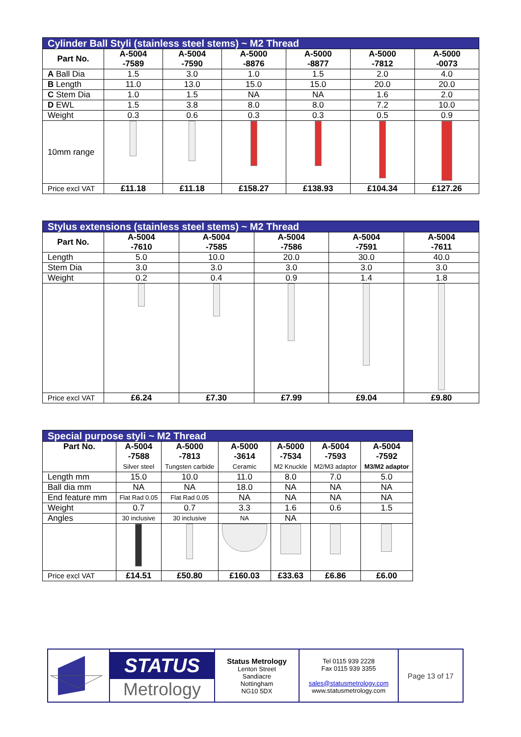| Cylinder Ball Styli (stainless steel stems) ~ M2 Thread | | | | | | |
| Part No. | A-5004 -7589 | A-5004 -7590 | A-5000 -8876 | A-5000 -8877 | A-5000 -7812 | A-5000 -0073 |
| A Ball Dia | 1.5 | 3.0 | 1.0 | 1.5 | 2.0 | 4.0 |
| B Length | 11.0 | 13.0 | 15.0 | 15.0 | 20.0 | 20.0 |
| C Stem Dia | 1.0 | 1.5 | NA | NA | 1.6 | 2.0 |
| D EWL | 1.5 | 3.8 | 8.0 | 8.0 | 7.2 | 10.0 |
| Weight | 0.3 | 0.6 | 0.3 | 0.3 | 0.5 | 0.9 |
| 10mm range | | | | | | |
| Price excl VAT | £11.18 | £11.18 | £158.27 | £138.93 | £104.34 | £127.26 |
| Stylus extensions (stainless steel stems) ~ M2 Thread | | | | | |
| Part No. | A-5004 -7610 | A-5004 -7585 | A-5004 -7586 | A-5004 -7591 | A-5004 -7611 |
| Length | 5.0 | 10.0 | 20.0 | 30.0 | 40.0 |
| Stem Dia | 3.0 | 3.0 | 3.0 | 3.0 | 3.0 |
| Weight | 0.2 | 0.4 | 0.9 | 1.4 | 1.8 |
| Price excl VAT | £6.24 | £7.30 | £7.99 | £9.04 | £9.80 |
| Special purpose styli ~ M2 Thread | | | | | | |
| Part No. | A-5004 -7588 Silver steel | A-5000 -7813 Tungsten carbide | A-5000 -3614 Ceramic | A-5000 -7534 M2 Knuckle | A-5004 -7593 M2/M3 adaptor | A-5004 -7592 M3/M2 adaptor |
| Length mm | 15.0 | 10.0 | 11.0 | 8.0 | 7.0 | 5.0 |
| Ball dia mm | NA | NA | 18.0 | NA | NA | NA |
| End feature mm | Flat Rad 0.05 | Flat Rad 0.05 | NA | NA | NA | NA |
| Weight | 0.7 | 0.7 | 3.3 | 1.6 | 0.6 | 1.5 |
| Angles | 30 inclusive | 30 inclusive | NA | NA | | |
| Price excl VAT | £14.51 | £50.80 | £160.03 | £33.63 | £6.86 | £6.00 |
STATUS
Metrology
Status Metrology
Lenton Street
Sandiacre
Nottingham
NG10 5DX
Tel 0115 939 2228
Fax 0115 939 3355
sales@statusmetrology.com
www.statusmetrology.com
Page 13 of 17